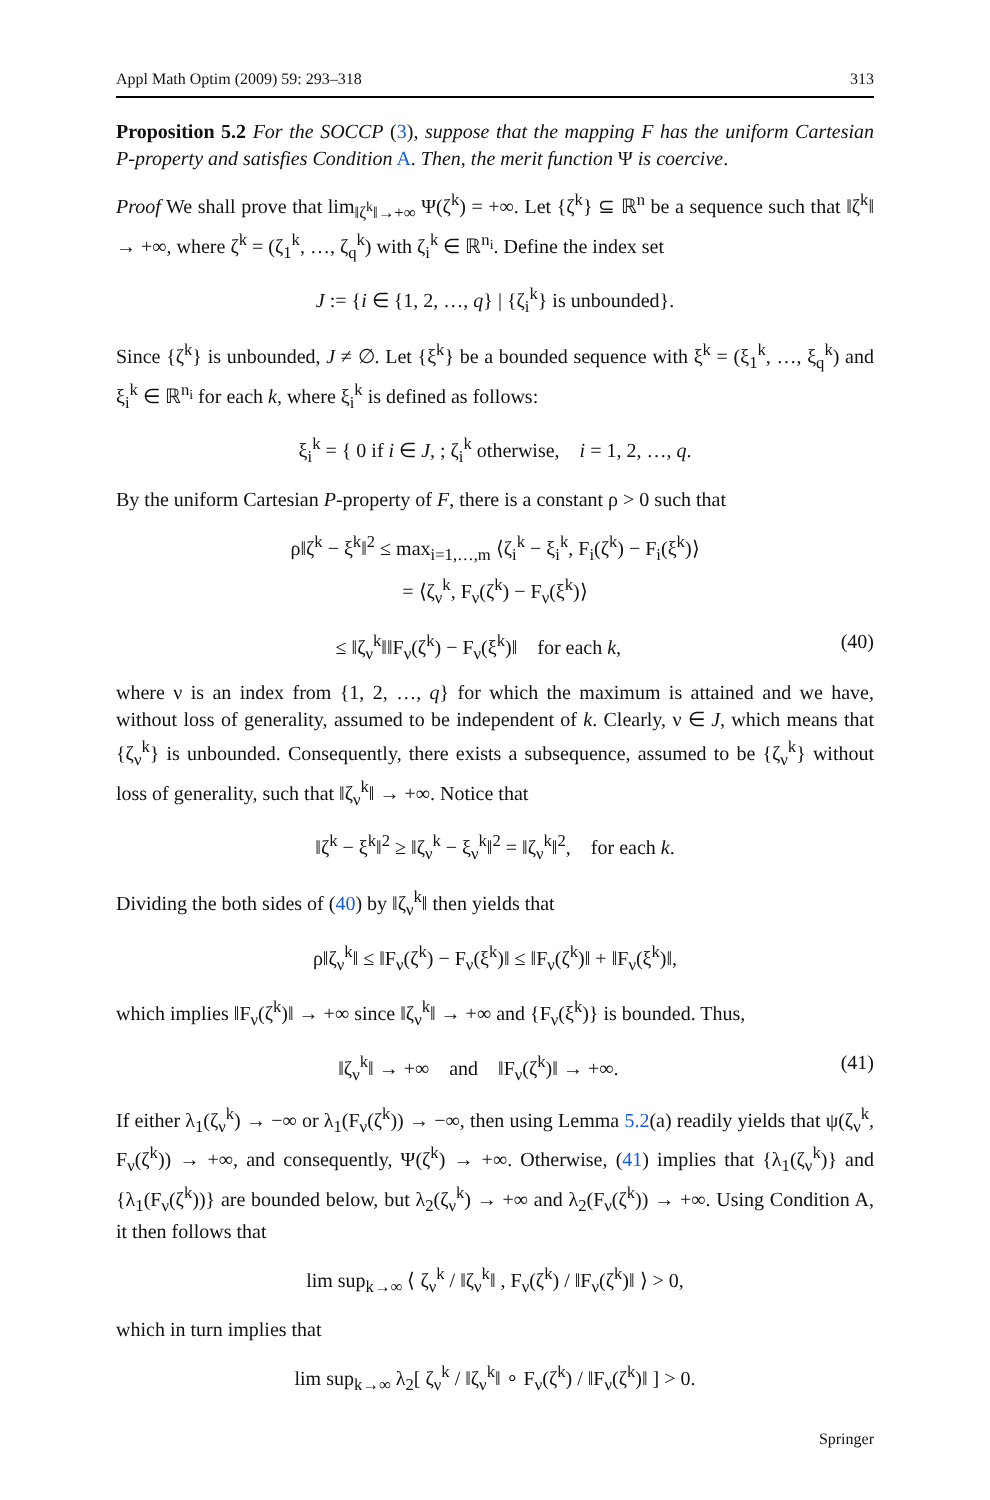Appl Math Optim (2009) 59: 293–318 313
Proposition 5.2 For the SOCCP (3), suppose that the mapping F has the uniform Cartesian P-property and satisfies Condition A. Then, the merit function Ψ is coercive.
Proof We shall prove that lim<sub>‖ζ<sup>k</sup>‖→+∞</sub> Ψ(ζ<sup>k</sup>) = +∞. Let {ζ<sup>k</sup>} ⊆ ℝ<sup>n</sup> be a sequence such that ‖ζ<sup>k</sup>‖ → +∞, where ζ<sup>k</sup> = (ζ<sub>1</sub><sup>k</sup>, …, ζ<sub>q</sub><sup>k</sup>) with ζ<sub>i</sub><sup>k</sup> ∈ ℝ<sup>n<sub>i</sub></sup>. Define the index set
J := {i ∈ {1, 2, …, q} | {ζ<sub>i</sub><sup>k</sup>} is unbounded}.
Since {ζ<sup>k</sup>} is unbounded, J ≠ ∅. Let {ξ<sup>k</sup>} be a bounded sequence with ξ<sup>k</sup> = (ξ<sub>1</sub><sup>k</sup>, …, ξ<sub>q</sub><sup>k</sup>) and ξ<sub>i</sub><sup>k</sup> ∈ ℝ<sup>n<sub>i</sub></sup> for each k, where ξ<sub>i</sub><sup>k</sup> is defined as follows:
ξ<sub>i</sub><sup>k</sup> = { 0 if i ∈ J, ; ζ<sub>i</sub><sup>k</sup> otherwise, i = 1, 2, …, q.
By the uniform Cartesian P-property of F, there is a constant ρ > 0 such that
ρ‖ζ<sup>k</sup> − ξ<sup>k</sup>‖<sup>2</sup> ≤ max<sub>i=1,…,m</sub> ⟨ζ<sub>i</sub><sup>k</sup> − ξ<sub>i</sub><sup>k</sup>, F<sub>i</sub>(ζ<sup>k</sup>) − F<sub>i</sub>(ξ<sup>k</sup>)⟩
= ⟨ζ<sub>ν</sub><sup>k</sup>, F<sub>ν</sub>(ζ<sup>k</sup>) − F<sub>ν</sub>(ξ<sup>k</sup>)⟩
≤ ‖ζ<sub>ν</sub><sup>k</sup>‖‖F<sub>ν</sub>(ζ<sup>k</sup>) − F<sub>ν</sub>(ξ<sup>k</sup>)‖ for each k, (40)
where ν is an index from {1, 2, …, q} for which the maximum is attained and we have, without loss of generality, assumed to be independent of k. Clearly, ν ∈ J, which means that {ζ<sub>ν</sub><sup>k</sup>} is unbounded. Consequently, there exists a subsequence, assumed to be {ζ<sub>ν</sub><sup>k</sup>} without loss of generality, such that ‖ζ<sub>ν</sub><sup>k</sup>‖ → +∞. Notice that
‖ζ<sup>k</sup> − ξ<sup>k</sup>‖<sup>2</sup> ≥ ‖ζ<sub>ν</sub><sup>k</sup> − ξ<sub>ν</sub><sup>k</sup>‖<sup>2</sup> = ‖ζ<sub>ν</sub><sup>k</sup>‖<sup>2</sup>, for each k.
Dividing the both sides of (40) by ‖ζ<sub>ν</sub><sup>k</sup>‖ then yields that
ρ‖ζ<sub>ν</sub><sup>k</sup>‖ ≤ ‖F<sub>ν</sub>(ζ<sup>k</sup>) − F<sub>ν</sub>(ξ<sup>k</sup>)‖ ≤ ‖F<sub>ν</sub>(ζ<sup>k</sup>)‖ + ‖F<sub>ν</sub>(ξ<sup>k</sup>)‖,
which implies ‖F<sub>ν</sub>(ζ<sup>k</sup>)‖ → +∞ since ‖ζ<sub>ν</sub><sup>k</sup>‖ → +∞ and {F<sub>ν</sub>(ξ<sup>k</sup>)} is bounded. Thus,
‖ζ<sub>ν</sub><sup>k</sup>‖ → +∞ and ‖F<sub>ν</sub>(ζ<sup>k</sup>)‖ → +∞. (41)
If either λ<sub>1</sub>(ζ<sub>ν</sub><sup>k</sup>) → −∞ or λ<sub>1</sub>(F<sub>ν</sub>(ζ<sup>k</sup>)) → −∞, then using Lemma 5.2(a) readily yields that ψ(ζ<sub>ν</sub><sup>k</sup>, F<sub>ν</sub>(ζ<sup>k</sup>)) → +∞, and consequently, Ψ(ζ<sup>k</sup>) → +∞. Otherwise, (41) implies that {λ<sub>1</sub>(ζ<sub>ν</sub><sup>k</sup>)} and {λ<sub>1</sub>(F<sub>ν</sub>(ζ<sup>k</sup>))} are bounded below, but λ<sub>2</sub>(ζ<sub>ν</sub><sup>k</sup>) → +∞ and λ<sub>2</sub>(F<sub>ν</sub>(ζ<sup>k</sup>)) → +∞. Using Condition A, it then follows that
lim sup<sub>k→∞</sub> ⟨ ζ<sub>ν</sub><sup>k</sup> / ‖ζ<sub>ν</sub><sup>k</sup>‖ , F<sub>ν</sub>(ζ<sup>k</sup>) / ‖F<sub>ν</sub>(ζ<sup>k</sup>)‖ ⟩ > 0,
which in turn implies that
lim sup<sub>k→∞</sub> λ<sub>2</sub>[ ζ<sub>ν</sub><sup>k</sup> / ‖ζ<sub>ν</sub><sup>k</sup>‖ ∘ F<sub>ν</sub>(ζ<sup>k</sup>) / ‖F<sub>ν</sub>(ζ<sup>k</sup>)‖ ] > 0.
Springer